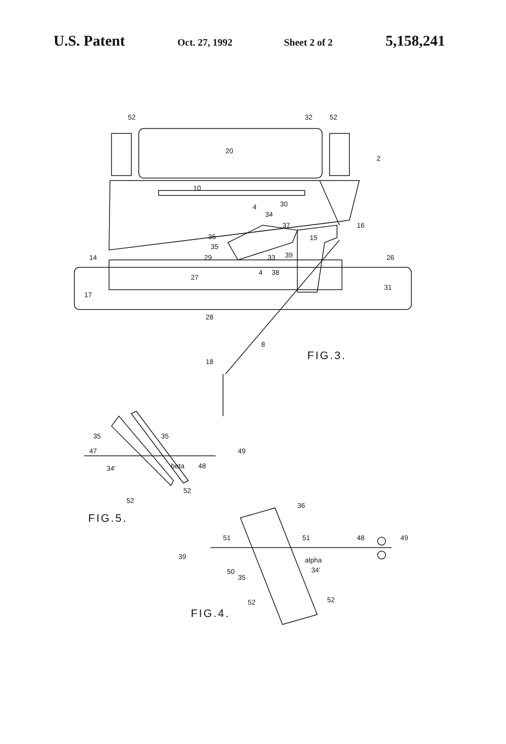U.S. Patent
Oct. 27, 1992 Sheet 2 of 2
5,158,241
52
32
52
20
2
10
30
4
34
37
16
36
35
15
29
33
39
14
26
27
4
38
31
17
28
8
18
FIG.3.
35
35
47
49
34'
beta
48
52
52
FIG.5.
39
36
51
51
48
49
alpha
34'
50
35
52
52
FIG.4.